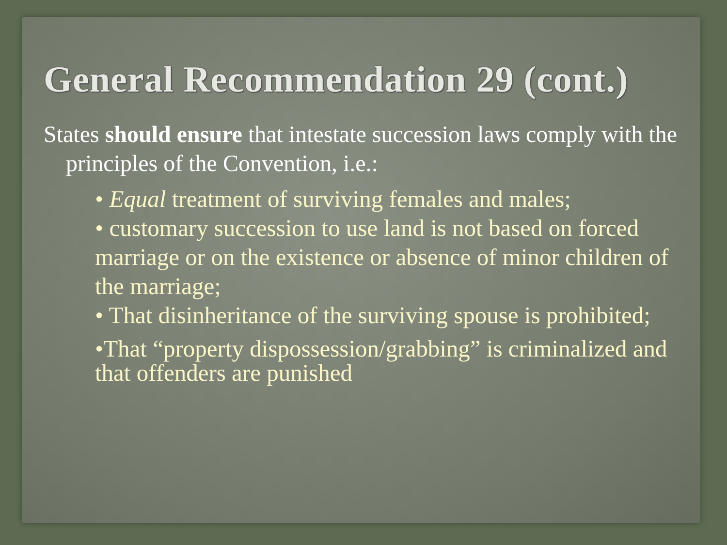General Recommendation 29 (cont.)
States should ensure that intestate succession laws comply with the principles of the Convention, i.e.:
• Equal treatment of surviving females and males;
• customary succession to use land is not based on forced marriage or on the existence or absence of minor children of the marriage;
• That disinheritance of the surviving spouse is prohibited;
•That “property dispossession/grabbing” is criminalized and that offenders are punished